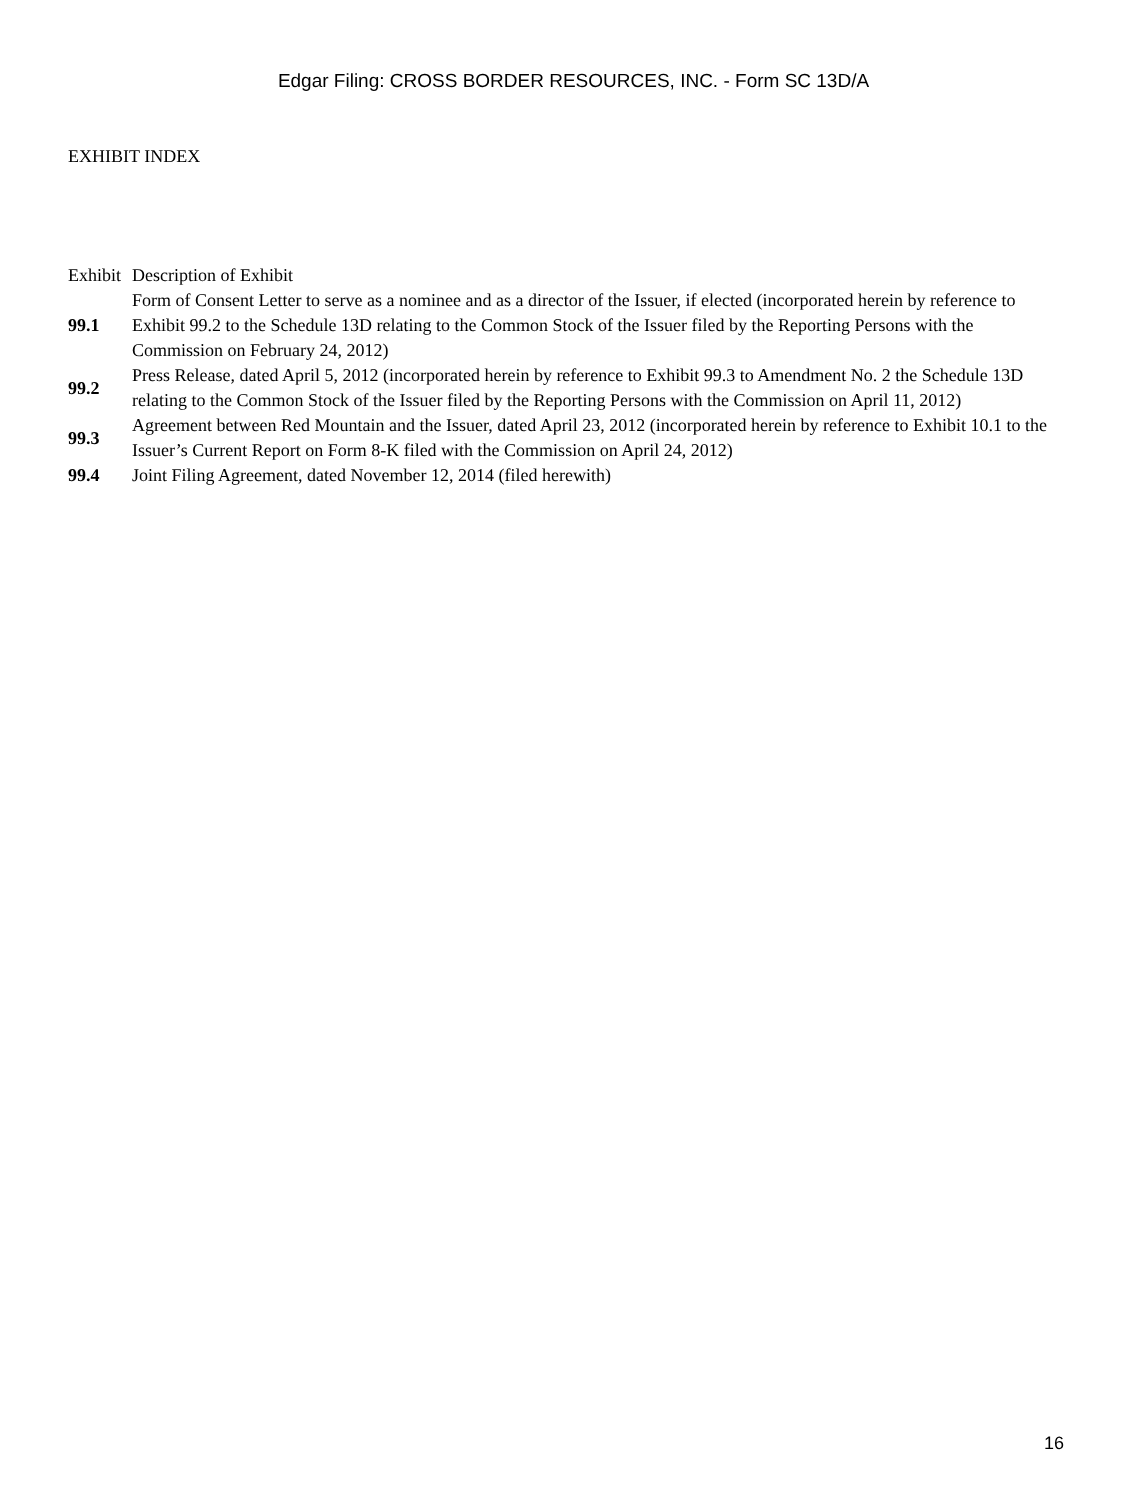Edgar Filing: CROSS BORDER RESOURCES, INC. - Form SC 13D/A
EXHIBIT INDEX
| Exhibit | Description of Exhibit |
| --- | --- |
| 99.1 | Form of Consent Letter to serve as a nominee and as a director of the Issuer, if elected (incorporated herein by reference to Exhibit 99.2 to the Schedule 13D relating to the Common Stock of the Issuer filed by the Reporting Persons with the Commission on February 24, 2012) |
| 99.2 | Press Release, dated April 5, 2012 (incorporated herein by reference to Exhibit 99.3 to Amendment No. 2 the Schedule 13D relating to the Common Stock of the Issuer filed by the Reporting Persons with the Commission on April 11, 2012) |
| 99.3 | Agreement between Red Mountain and the Issuer, dated April 23, 2012 (incorporated herein by reference to Exhibit 10.1 to the Issuer’s Current Report on Form 8-K filed with the Commission on April 24, 2012) |
| 99.4 | Joint Filing Agreement, dated November 12, 2014 (filed herewith) |
16